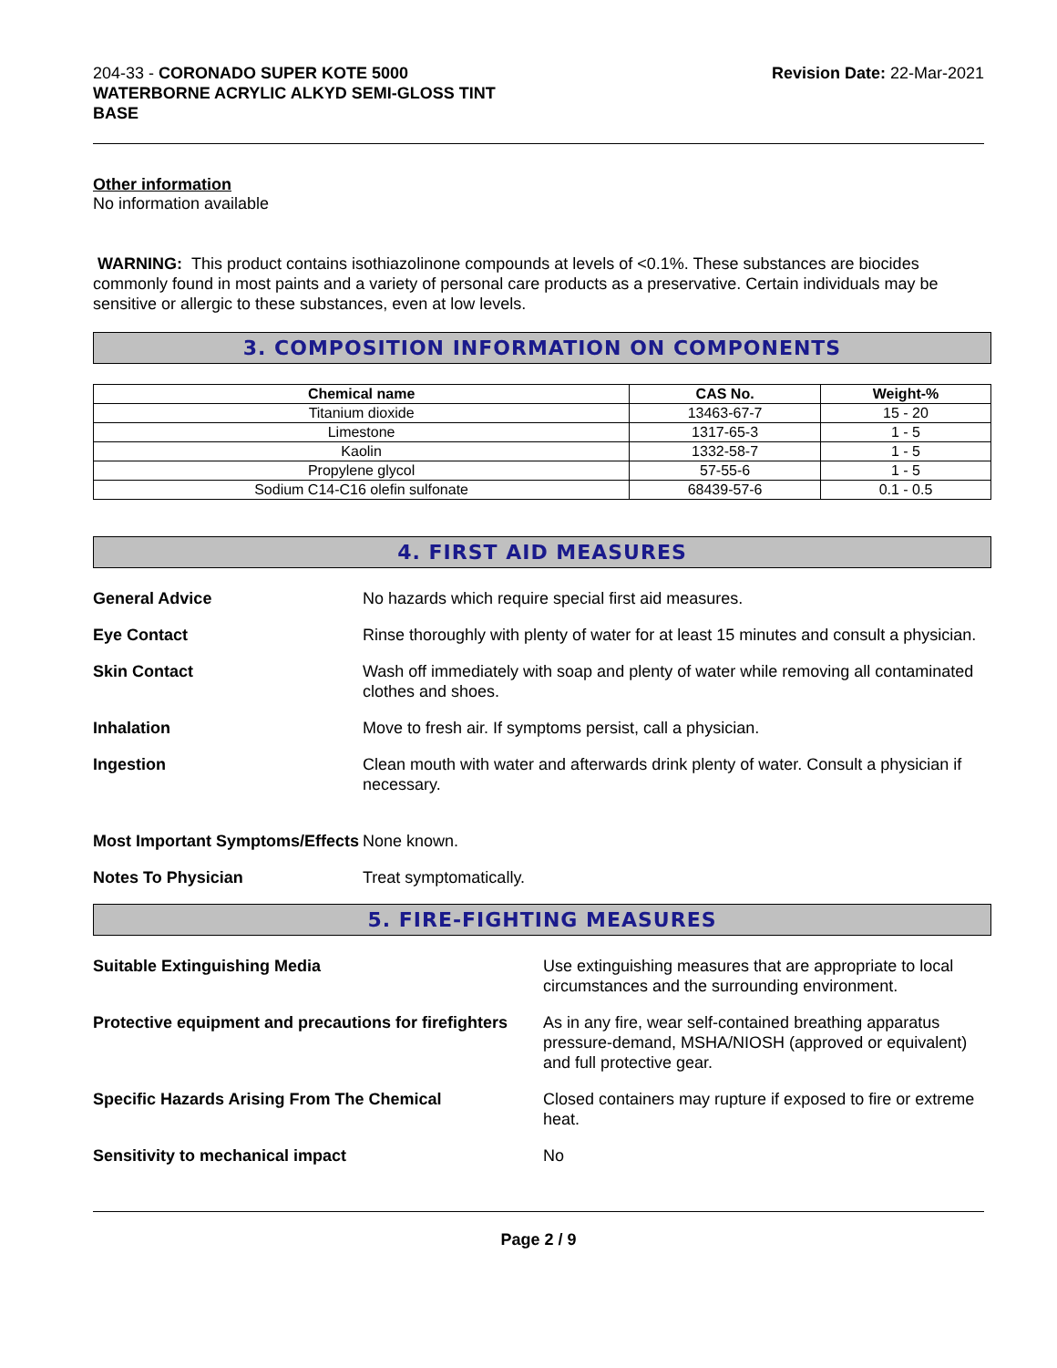204-33 - CORONADO SUPER KOTE 5000
WATERBORNE ACRYLIC ALKYD SEMI-GLOSS TINT
BASE
Revision Date: 22-Mar-2021
Other information
No information available
WARNING: This product contains isothiazolinone compounds at levels of <0.1%. These substances are biocides commonly found in most paints and a variety of personal care products as a preservative. Certain individuals may be sensitive or allergic to these substances, even at low levels.
3. COMPOSITION INFORMATION ON COMPONENTS
| Chemical name | CAS No. | Weight-% |
| --- | --- | --- |
| Titanium dioxide | 13463-67-7 | 15 - 20 |
| Limestone | 1317-65-3 | 1 - 5 |
| Kaolin | 1332-58-7 | 1 - 5 |
| Propylene glycol | 57-55-6 | 1 - 5 |
| Sodium C14-C16 olefin sulfonate | 68439-57-6 | 0.1 - 0.5 |
4. FIRST AID MEASURES
General Advice No hazards which require special first aid measures.
Eye Contact Rinse thoroughly with plenty of water for at least 15 minutes and consult a physician.
Skin Contact Wash off immediately with soap and plenty of water while removing all contaminated clothes and shoes.
Inhalation Move to fresh air. If symptoms persist, call a physician.
Ingestion Clean mouth with water and afterwards drink plenty of water. Consult a physician if necessary.
Most Important Symptoms/Effects
None known.
Notes To Physician Treat symptomatically.
5. FIRE-FIGHTING MEASURES
Suitable Extinguishing Media Use extinguishing measures that are appropriate to local circumstances and the surrounding environment.
Protective equipment and precautions for firefighters
As in any fire, wear self-contained breathing apparatus pressure-demand, MSHA/NIOSH (approved or equivalent) and full protective gear.
Specific Hazards Arising From The Chemical Closed containers may rupture if exposed to fire or extreme heat.
Sensitivity to mechanical impact No
Page 2 / 9